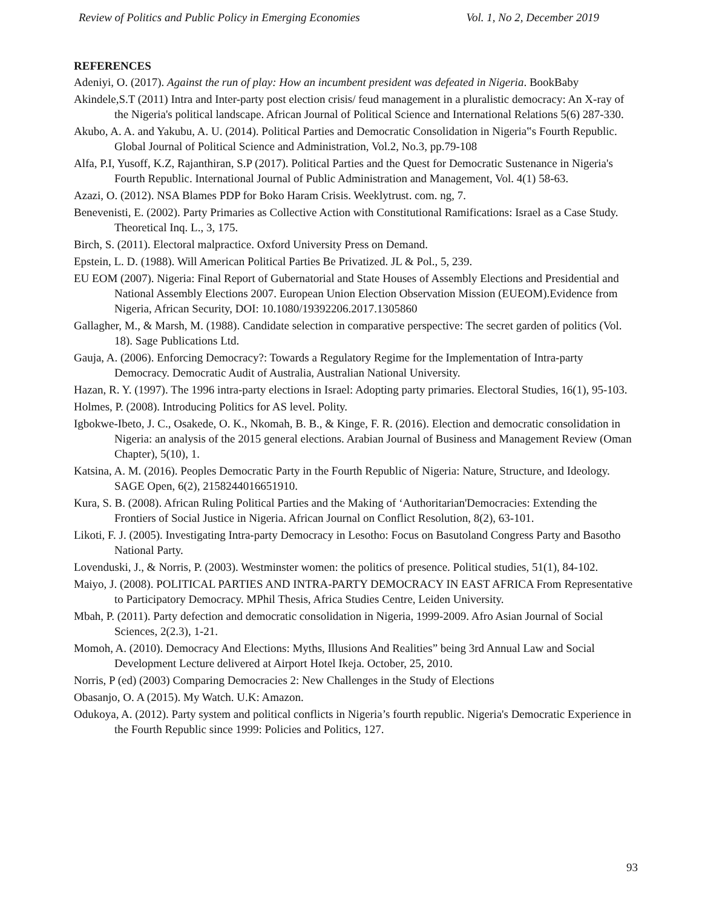Review of Politics and Public Policy in Emerging Economies Vol. 1, No 2, December 2019
REFERENCES
Adeniyi, O. (2017). Against the run of play: How an incumbent president was defeated in Nigeria. BookBaby
Akindele,S.T (2011) Intra and Inter-party post election crisis/ feud management in a pluralistic democracy: An X-ray of the Nigeria's political landscape. African Journal of Political Science and International Relations 5(6) 287-330.
Akubo, A. A. and Yakubu, A. U. (2014). Political Parties and Democratic Consolidation in Nigeria‟s Fourth Republic. Global Journal of Political Science and Administration, Vol.2, No.3, pp.79-108
Alfa, P.I, Yusoff, K.Z, Rajanthiran, S.P (2017). Political Parties and the Quest for Democratic Sustenance in Nigeria's Fourth Republic. International Journal of Public Administration and Management, Vol. 4(1) 58-63.
Azazi, O. (2012). NSA Blames PDP for Boko Haram Crisis. Weeklytrust. com. ng, 7.
Benevenisti, E. (2002). Party Primaries as Collective Action with Constitutional Ramifications: Israel as a Case Study. Theoretical Inq. L., 3, 175.
Birch, S. (2011). Electoral malpractice. Oxford University Press on Demand.
Epstein, L. D. (1988). Will American Political Parties Be Privatized. JL & Pol., 5, 239.
EU EOM (2007). Nigeria: Final Report of Gubernatorial and State Houses of Assembly Elections and Presidential and National Assembly Elections 2007. European Union Election Observation Mission (EUEOM).Evidence from Nigeria, African Security, DOI: 10.1080/19392206.2017.1305860
Gallagher, M., & Marsh, M. (1988). Candidate selection in comparative perspective: The secret garden of politics (Vol. 18). Sage Publications Ltd.
Gauja, A. (2006). Enforcing Democracy?: Towards a Regulatory Regime for the Implementation of Intra-party Democracy. Democratic Audit of Australia, Australian National University.
Hazan, R. Y. (1997). The 1996 intra-party elections in Israel: Adopting party primaries. Electoral Studies, 16(1), 95-103.
Holmes, P. (2008). Introducing Politics for AS level. Polity.
Igbokwe-Ibeto, J. C., Osakede, O. K., Nkomah, B. B., & Kinge, F. R. (2016). Election and democratic consolidation in Nigeria: an analysis of the 2015 general elections. Arabian Journal of Business and Management Review (Oman Chapter), 5(10), 1.
Katsina, A. M. (2016). Peoples Democratic Party in the Fourth Republic of Nigeria: Nature, Structure, and Ideology. SAGE Open, 6(2), 2158244016651910.
Kura, S. B. (2008). African Ruling Political Parties and the Making of ‘Authoritarian'Democracies: Extending the Frontiers of Social Justice in Nigeria. African Journal on Conflict Resolution, 8(2), 63-101.
Likoti, F. J. (2005). Investigating Intra-party Democracy in Lesotho: Focus on Basutoland Congress Party and Basotho National Party.
Lovenduski, J., & Norris, P. (2003). Westminster women: the politics of presence. Political studies, 51(1), 84-102.
Maiyo, J. (2008). POLITICAL PARTIES AND INTRA-PARTY DEMOCRACY IN EAST AFRICA From Representative to Participatory Democracy. MPhil Thesis, Africa Studies Centre, Leiden University.
Mbah, P. (2011). Party defection and democratic consolidation in Nigeria, 1999-2009. Afro Asian Journal of Social Sciences, 2(2.3), 1-21.
Momoh, A. (2010). Democracy And Elections: Myths, Illusions And Realities” being 3rd Annual Law and Social Development Lecture delivered at Airport Hotel Ikeja. October, 25, 2010.
Norris, P (ed) (2003) Comparing Democracies 2: New Challenges in the Study of Elections
Obasanjo, O. A (2015). My Watch. U.K: Amazon.
Odukoya, A. (2012). Party system and political conflicts in Nigeria’s fourth republic. Nigeria's Democratic Experience in the Fourth Republic since 1999: Policies and Politics, 127.
93